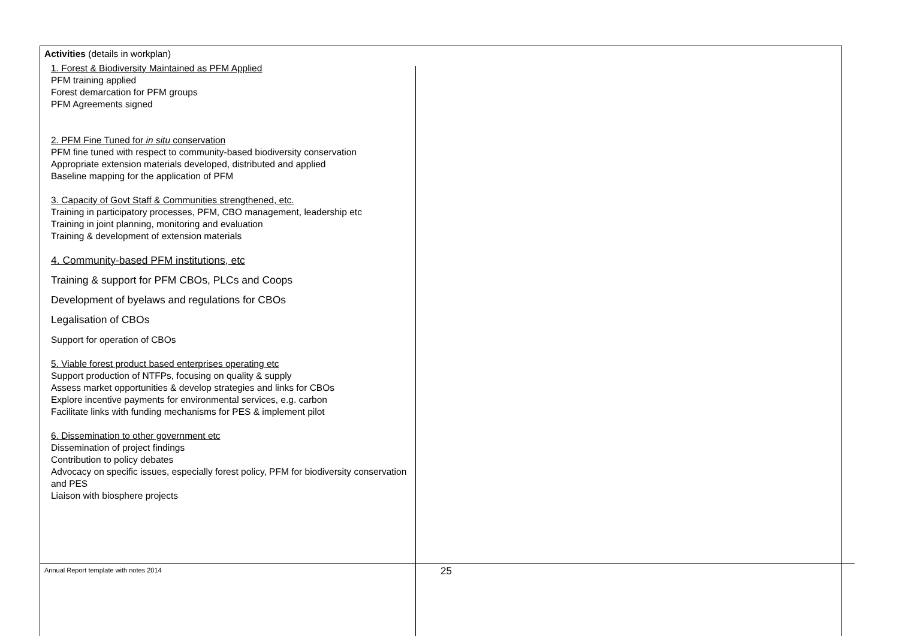Activities (details in workplan)
1. Forest & Biodiversity Maintained as PFM Applied
PFM training applied
Forest demarcation for PFM groups
PFM Agreements signed
2. PFM Fine Tuned for in situ conservation
PFM fine tuned with respect to community-based biodiversity conservation
Appropriate extension materials developed, distributed and applied
Baseline mapping for the application of PFM
3. Capacity of Govt Staff & Communities strengthened, etc.
Training in participatory processes, PFM, CBO management, leadership etc
Training in joint planning, monitoring and evaluation
Training & development of extension materials
4. Community-based PFM institutions, etc
Training & support for PFM CBOs, PLCs and Coops
Development of byelaws and regulations for CBOs
Legalisation of CBOs
Support for operation of CBOs
5. Viable forest product based enterprises operating etc
Support production of NTFPs, focusing on quality & supply
Assess market opportunities & develop strategies and links for CBOs
Explore incentive payments for environmental services, e.g. carbon
Facilitate links with funding mechanisms for PES & implement pilot
6. Dissemination to other government etc
Dissemination of project findings
Contribution to policy debates
Advocacy on specific issues, especially forest policy, PFM for biodiversity conservation and PES
Liaison with biosphere projects
Annual Report template with notes 2014 25